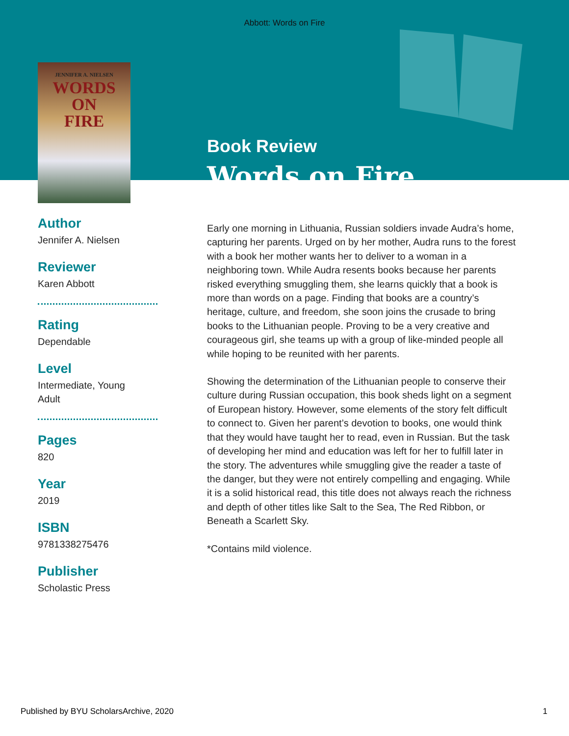Abbott: Words on Fire
JENNIFER A. NIELSEN
WORDS
ON
FIRE
Author
Jennifer A. Nielsen
Reviewer
Karen Abbott
Rating
Dependable
Level
Intermediate, Young
Adult
Pages
820
Year
2019
ISBN
9781338275476
Publisher
Scholastic Press
Book Review
Words on Fire
Early one morning in Lithuania, Russian soldiers invade Audra’s home, capturing her parents. Urged on by her mother, Audra runs to the forest with a book her mother wants her to deliver to a woman in a neighboring town. While Audra resents books because her parents risked everything smuggling them, she learns quickly that a book is more than words on a page. Finding that books are a country’s heritage, culture, and freedom, she soon joins the crusade to bring books to the Lithuanian people. Proving to be a very creative and courageous girl, she teams up with a group of like-minded people all while hoping to be reunited with her parents.
Showing the determination of the Lithuanian people to conserve their culture during Russian occupation, this book sheds light on a segment of European history. However, some elements of the story felt difficult to connect to. Given her parent’s devotion to books, one would think that they would have taught her to read, even in Russian. But the task of developing her mind and education was left for her to fulfill later in the story. The adventures while smuggling give the reader a taste of the danger, but they were not entirely compelling and engaging. While it is a solid historical read, this title does not always reach the richness and depth of other titles like Salt to the Sea, The Red Ribbon, or Beneath a Scarlett Sky.
*Contains mild violence.
Published by BYU ScholarsArchive, 2020 1